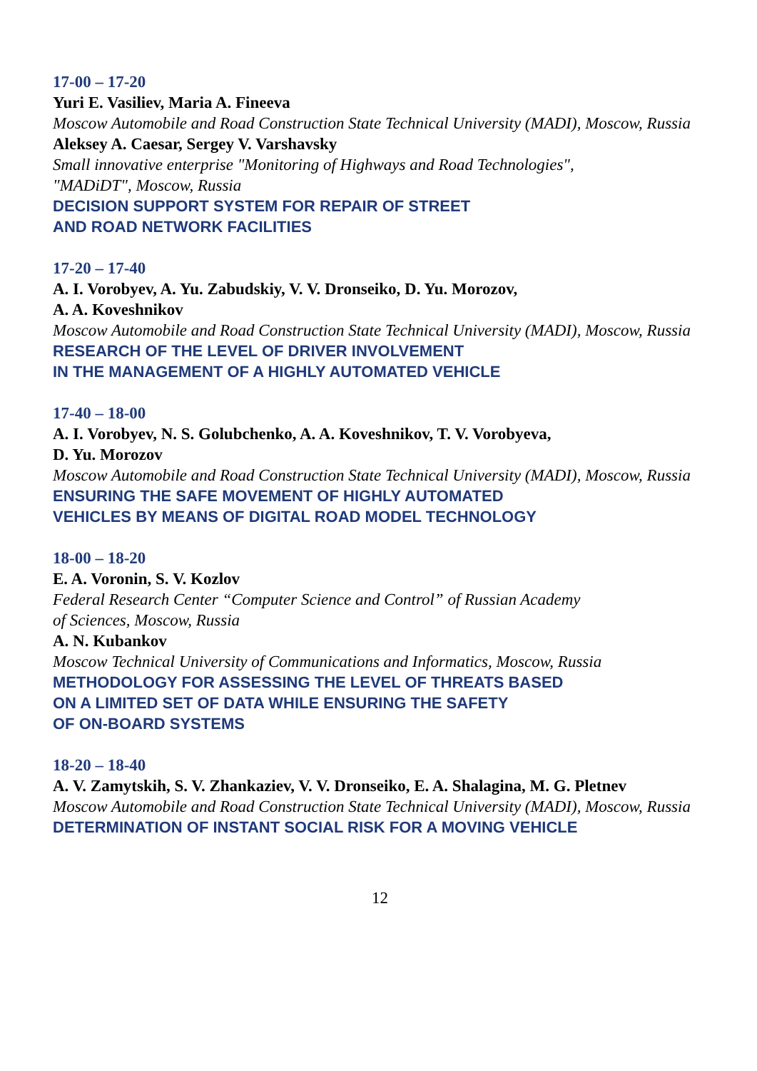17-00 – 17-20
Yuri E. Vasiliev, Maria A. Fineeva
Moscow Automobile and Road Construction State Technical University (MADI), Moscow, Russia
Aleksey A. Caesar, Sergey V. Varshavsky
Small innovative enterprise "Monitoring of Highways and Road Technologies",
"MADiDT", Moscow, Russia
DECISION SUPPORT SYSTEM FOR REPAIR OF STREET
AND ROAD NETWORK FACILITIES
17-20 – 17-40
A. I. Vorobyev, A. Yu. Zabudskiy, V. V. Dronseiko, D. Yu. Morozov,
A. A. Koveshnikov
Moscow Automobile and Road Construction State Technical University (MADI), Moscow, Russia
RESEARCH OF THE LEVEL OF DRIVER INVOLVEMENT
IN THE MANAGEMENT OF A HIGHLY AUTOMATED VEHICLE
17-40 – 18-00
A. I. Vorobyev, N. S. Golubchenko, A. A. Koveshnikov, T. V. Vorobyeva,
D. Yu. Morozov
Moscow Automobile and Road Construction State Technical University (MADI), Moscow, Russia
ENSURING THE SAFE MOVEMENT OF HIGHLY AUTOMATED
VEHICLES BY MEANS OF DIGITAL ROAD MODEL TECHNOLOGY
18-00 – 18-20
E. A. Voronin, S. V. Kozlov
Federal Research Center “Computer Science and Control” of Russian Academy
of Sciences, Moscow, Russia
A. N. Kubankov
Moscow Technical University of Communications and Informatics, Moscow, Russia
METHODOLOGY FOR ASSESSING THE LEVEL OF THREATS BASED
ON A LIMITED SET OF DATA WHILE ENSURING THE SAFETY
OF ON-BOARD SYSTEMS
18-20 – 18-40
A. V. Zamytskih, S. V. Zhankaziev, V. V. Dronseiko, E. A. Shalagina, M. G. Pletnev
Moscow Automobile and Road Construction State Technical University (MADI), Moscow, Russia
DETERMINATION OF INSTANT SOCIAL RISK FOR A MOVING VEHICLE
12